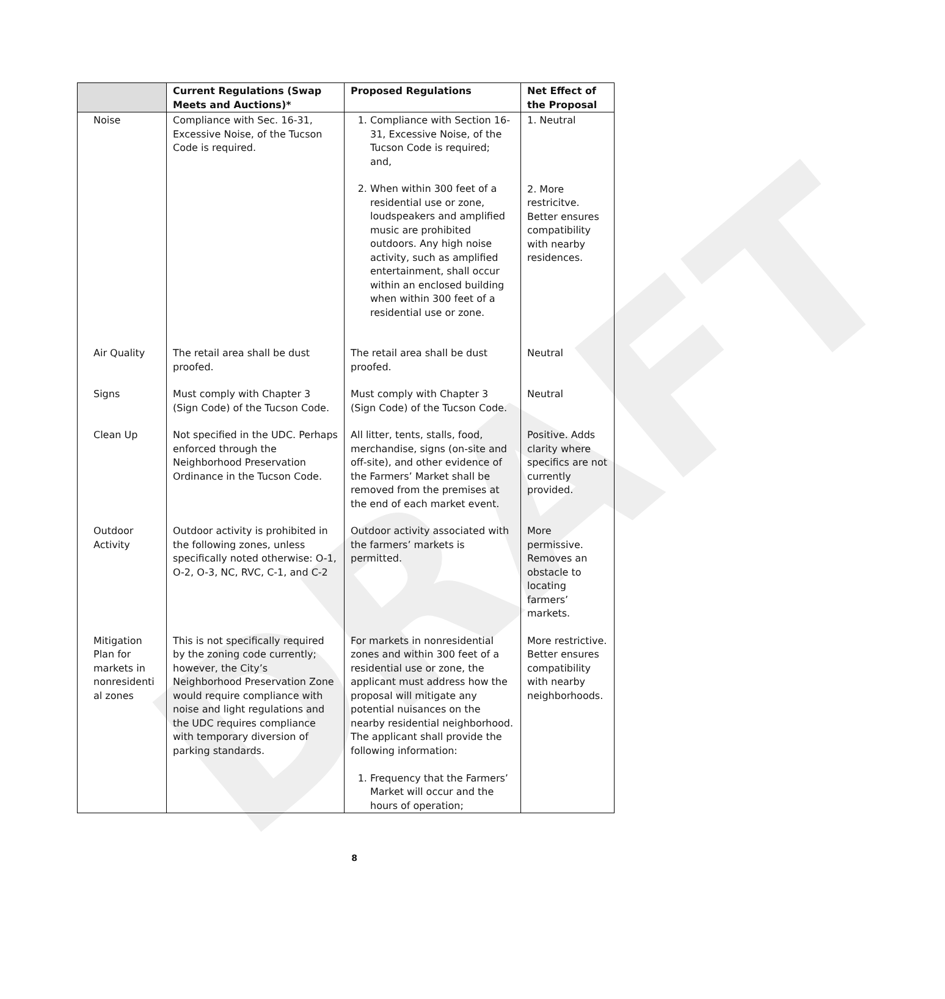DRAFT
| | Current Regulations (Swap Meets and Auctions)* | Proposed Regulations | Net Effect of the Proposal |
| --- | --- | --- | --- |
| Noise | Compliance with Sec. 16-31, Excessive Noise, of the Tucson Code is required. | 1. Compliance with Section 16-31, Excessive Noise, of the Tucson Code is required; and, 2. When within 300 feet of a residential use or zone, loudspeakers and amplified music are prohibited outdoors. Any high noise activity, such as amplified entertainment, shall occur within an enclosed building when within 300 feet of a residential use or zone. | 1. Neutral 2. More restricitve. Better ensures compatibility with nearby residences. |
| Air Quality | The retail area shall be dust proofed. | The retail area shall be dust proofed. | Neutral |
| Signs | Must comply with Chapter 3 (Sign Code) of the Tucson Code. | Must comply with Chapter 3 (Sign Code) of the Tucson Code. | Neutral |
| Clean Up | Not specified in the UDC. Perhaps enforced through the Neighborhood Preservation Ordinance in the Tucson Code. | All litter, tents, stalls, food, merchandise, signs (on-site and off-site), and other evidence of the Farmers’ Market shall be removed from the premises at the end of each market event. | Positive. Adds clarity where specifics are not currently provided. |
| Outdoor Activity | Outdoor activity is prohibited in the following zones, unless specifically noted otherwise: O-1, O-2, O-3, NC, RVC, C-1, and C-2 | Outdoor activity associated with the farmers’ markets is permitted. | More permissive. Removes an obstacle to locating farmers’ markets. |
| Mitigation Plan for markets in nonresidenti al zones | This is not specifically required by the zoning code currently; however, the City’s Neighborhood Preservation Zone would require compliance with noise and light regulations and the UDC requires compliance with temporary diversion of parking standards. | For markets in nonresidential zones and within 300 feet of a residential use or zone, the applicant must address how the proposal will mitigate any potential nuisances on the nearby residential neighborhood. The applicant shall provide the following information: 1. Frequency that the Farmers’ Market will occur and the hours of operation; | More restrictive. Better ensures compatibility with nearby neighborhoods. |
8